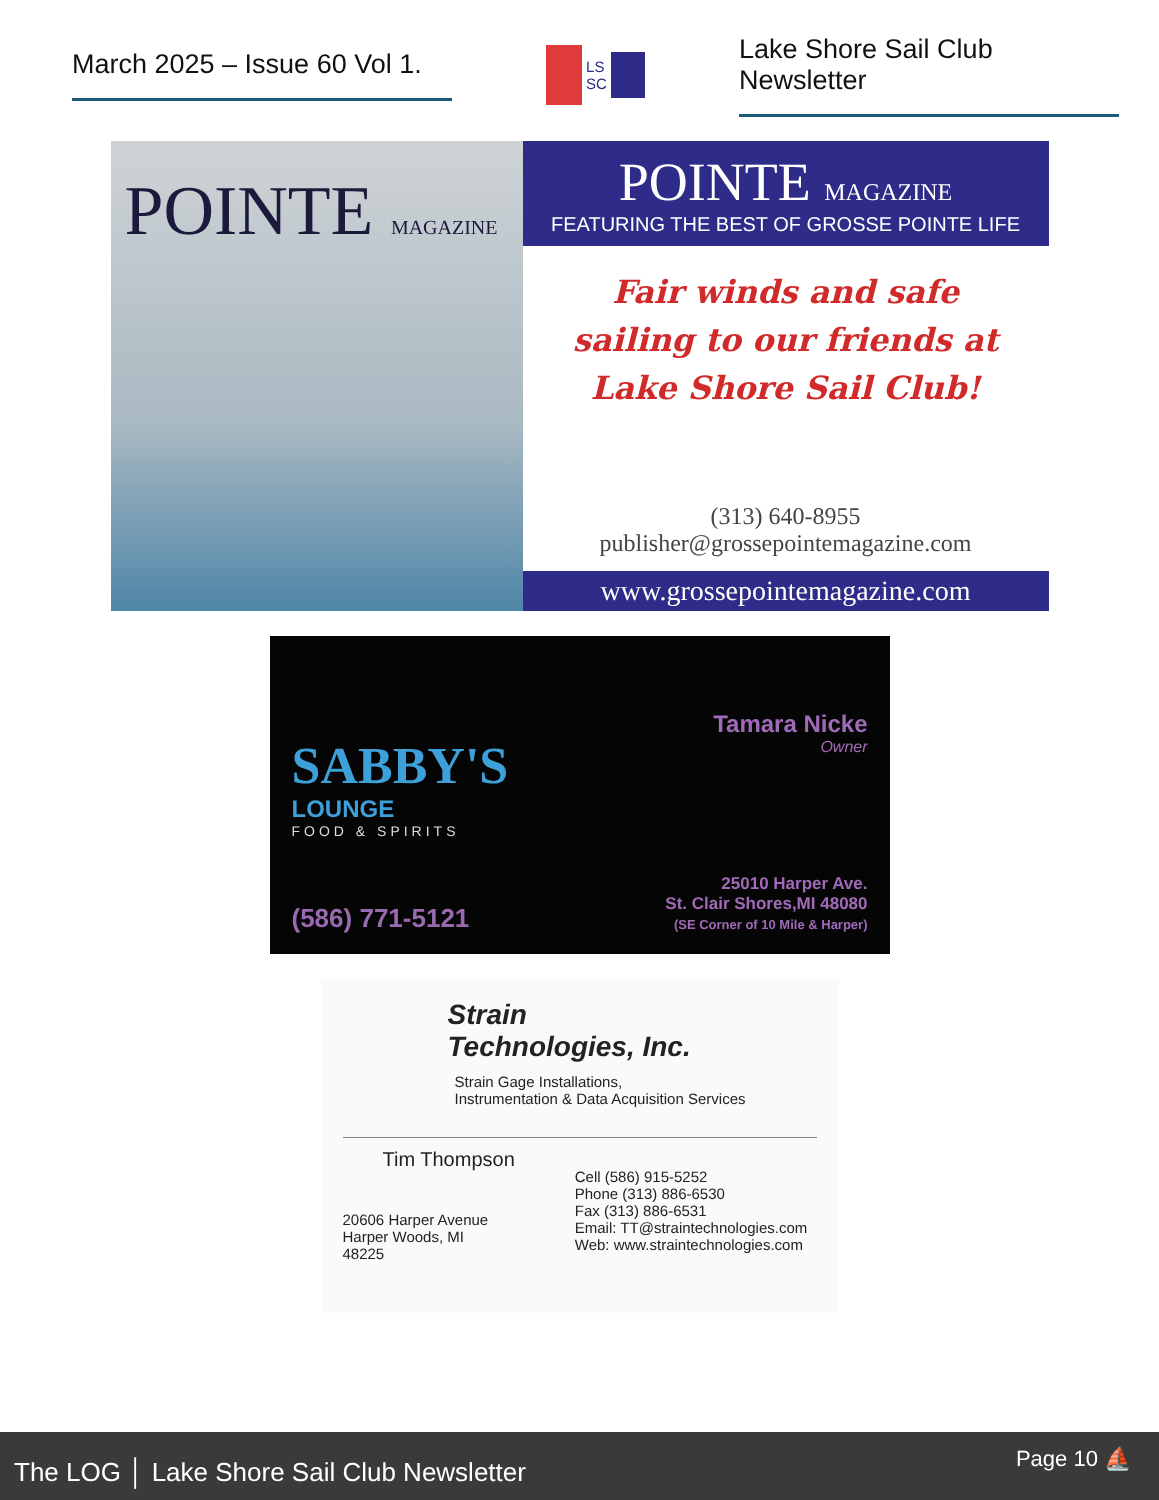March 2025 – Issue 60 Vol 1.
LS
SC
Lake Shore Sail Club Newsletter
POINTE MAGAZINE
POINTE MAGAZINE
FEATURING THE BEST OF GROSSE POINTE LIFE
Fair winds and safe
sailing to our friends at
Lake Shore Sail Club!
(313) 640-8955
publisher@grossepointemagazine.com
www.grossepointemagazine.com
SABBY'S
LOUNGE
FOOD & SPIRITS
(586) 771-5121
Tamara Nicke
Owner
25010 Harper Ave.
St. Clair Shores,MI 48080
(SE Corner of 10 Mile & Harper)
Strain
Technologies, Inc.
Strain Gage Installations,
Instrumentation & Data Acquisition Services
Tim Thompson
20606 Harper Avenue
Harper Woods, MI
48225
Cell (586) 915-5252
Phone (313) 886-6530
Fax (313) 886-6531
Email: TT@straintechnologies.com
Web: www.straintechnologies.com
The LOG │ Lake Shore Sail Club Newsletter
Page 10 ⛵